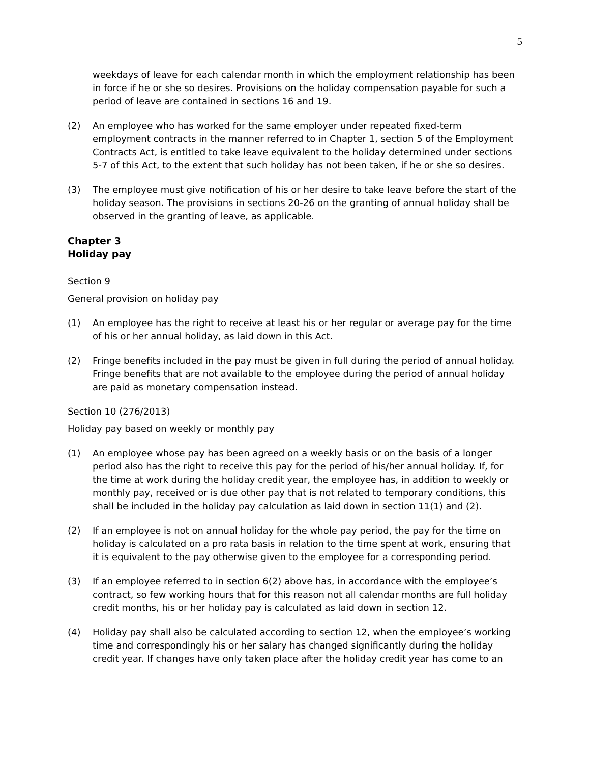5
weekdays of leave for each calendar month in which the employment relationship has been in force if he or she so desires. Provisions on the holiday compensation payable for such a period of leave are contained in sections 16 and 19.
(2) An employee who has worked for the same employer under repeated fixed-term employment contracts in the manner referred to in Chapter 1, section 5 of the Employment Contracts Act, is entitled to take leave equivalent to the holiday determined under sections 5-7 of this Act, to the extent that such holiday has not been taken, if he or she so desires.
(3) The employee must give notification of his or her desire to take leave before the start of the holiday season. The provisions in sections 20-26 on the granting of annual holiday shall be observed in the granting of leave, as applicable.
Chapter 3
Holiday pay
Section 9
General provision on holiday pay
(1) An employee has the right to receive at least his or her regular or average pay for the time of his or her annual holiday, as laid down in this Act.
(2) Fringe benefits included in the pay must be given in full during the period of annual holiday. Fringe benefits that are not available to the employee during the period of annual holiday are paid as monetary compensation instead.
Section 10 (276/2013)
Holiday pay based on weekly or monthly pay
(1) An employee whose pay has been agreed on a weekly basis or on the basis of a longer period also has the right to receive this pay for the period of his/her annual holiday. If, for the time at work during the holiday credit year, the employee has, in addition to weekly or monthly pay, received or is due other pay that is not related to temporary conditions, this shall be included in the holiday pay calculation as laid down in section 11(1) and (2).
(2) If an employee is not on annual holiday for the whole pay period, the pay for the time on holiday is calculated on a pro rata basis in relation to the time spent at work, ensuring that it is equivalent to the pay otherwise given to the employee for a corresponding period.
(3) If an employee referred to in section 6(2) above has, in accordance with the employee’s contract, so few working hours that for this reason not all calendar months are full holiday credit months, his or her holiday pay is calculated as laid down in section 12.
(4) Holiday pay shall also be calculated according to section 12, when the employee’s working time and correspondingly his or her salary has changed significantly during the holiday credit year. If changes have only taken place after the holiday credit year has come to an